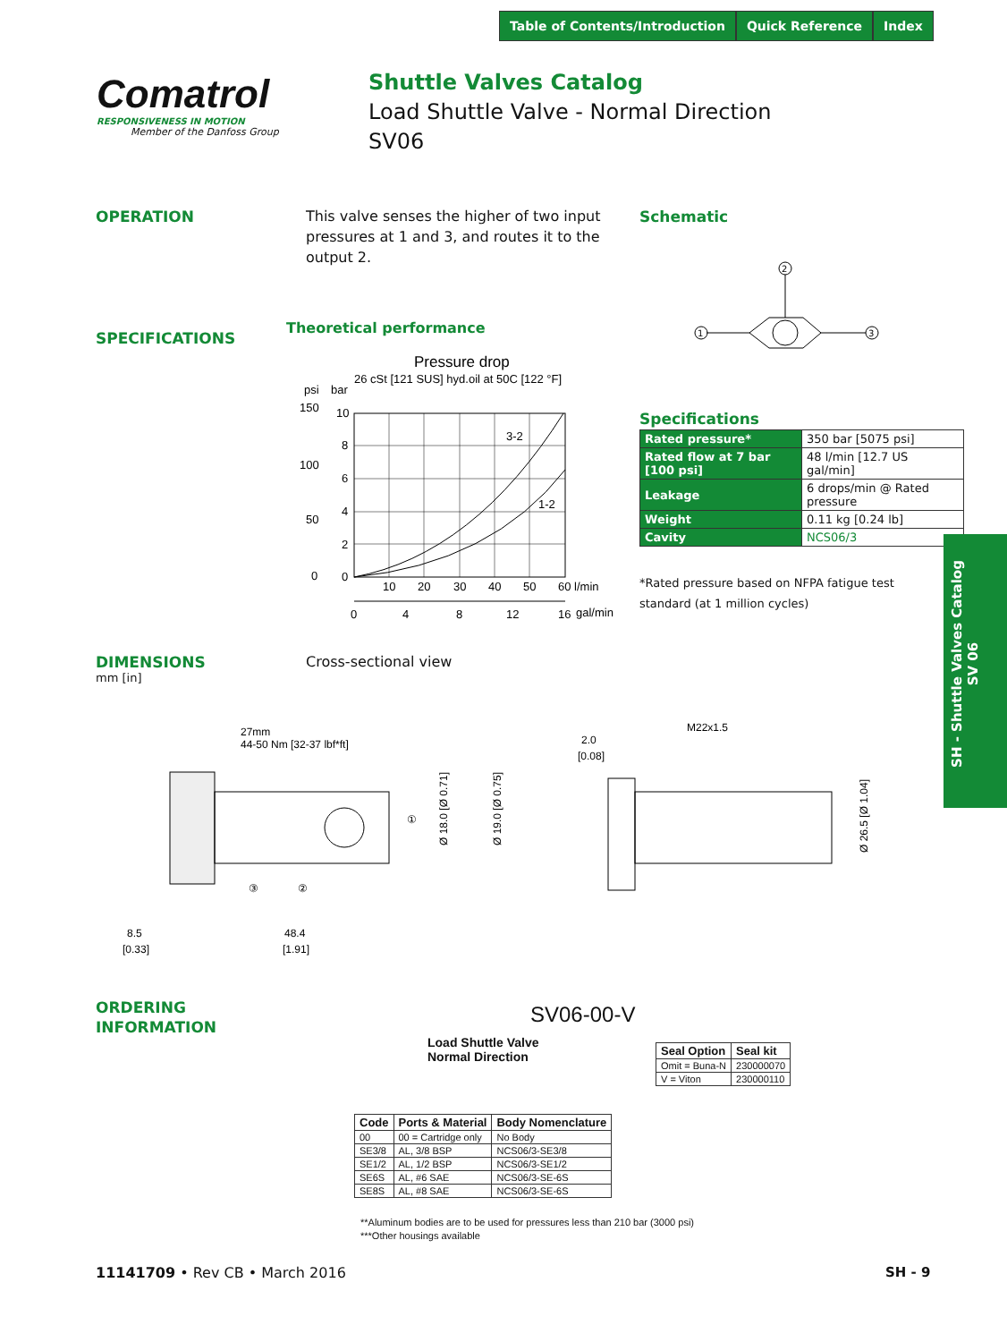Table of Contents/Introduction Quick Reference Index
Comatrol
RESPONSIVENESS IN MOTION
Member of the Danfoss Group
Shuttle Valves Catalog
Load Shuttle Valve - Normal Direction
SV06
OPERATION
This valve senses the higher of two input pressures at 1 and 3, and routes it to the output 2.
Schematic
2
1
3
SPECIFICATIONS
Theoretical performance
Pressure drop
26 cSt [121 SUS] hyd.oil at 50C [122 °F]
psi
bar
150
100
50
0
10
8
6
4
2
0
3-2
1-2
10
20
30
40
50
60 l/min
0
4
8
12
16
gal/min
Specifications
| Rated pressure* | 350 bar [5075 psi] |
| Rated flow at 7 bar [100 psi] | 48 l/min [12.7 US gal/min] |
| Leakage | 6 drops/min @ Rated pressure |
| Weight | 0.11 kg [0.24 lb] |
| Cavity | NCS06/3 |
*Rated pressure based on NFPA fatigue test standard (at 1 million cycles)
SH - Shuttle Valves Catalog
SV 06
DIMENSIONS
mm [in]
Cross-sectional view
27mm
44-50 Nm [32-37 lbf*ft]
①
③
②
8.5
[0.33]
48.4
[1.91]
Ø 18.0 [Ø 0.71]
Ø 19.0 [Ø 0.75]
2.0
[0.08]
M22x1.5
Ø 26.5 [Ø 1.04]
ORDERING
INFORMATION
SV06-00-V
Load Shuttle Valve
Normal Direction
| Seal Option | Seal kit |
| --- | --- |
| Omit = Buna-N | 230000070 |
| V = Viton | 230000110 |
| Code | Ports & Material | Body Nomenclature |
| --- | --- | --- |
| 00 | 00 = Cartridge only | No Body |
| SE3/8 | AL, 3/8 BSP | NCS06/3-SE3/8 |
| SE1/2 | AL, 1/2 BSP | NCS06/3-SE1/2 |
| SE6S | AL, #6 SAE | NCS06/3-SE-6S |
| SE8S | AL, #8 SAE | NCS06/3-SE-6S |
**Aluminum bodies are to be used for pressures less than 210 bar (3000 psi)
***Other housings available
11141709 • Rev CB • March 2016 SH - 9